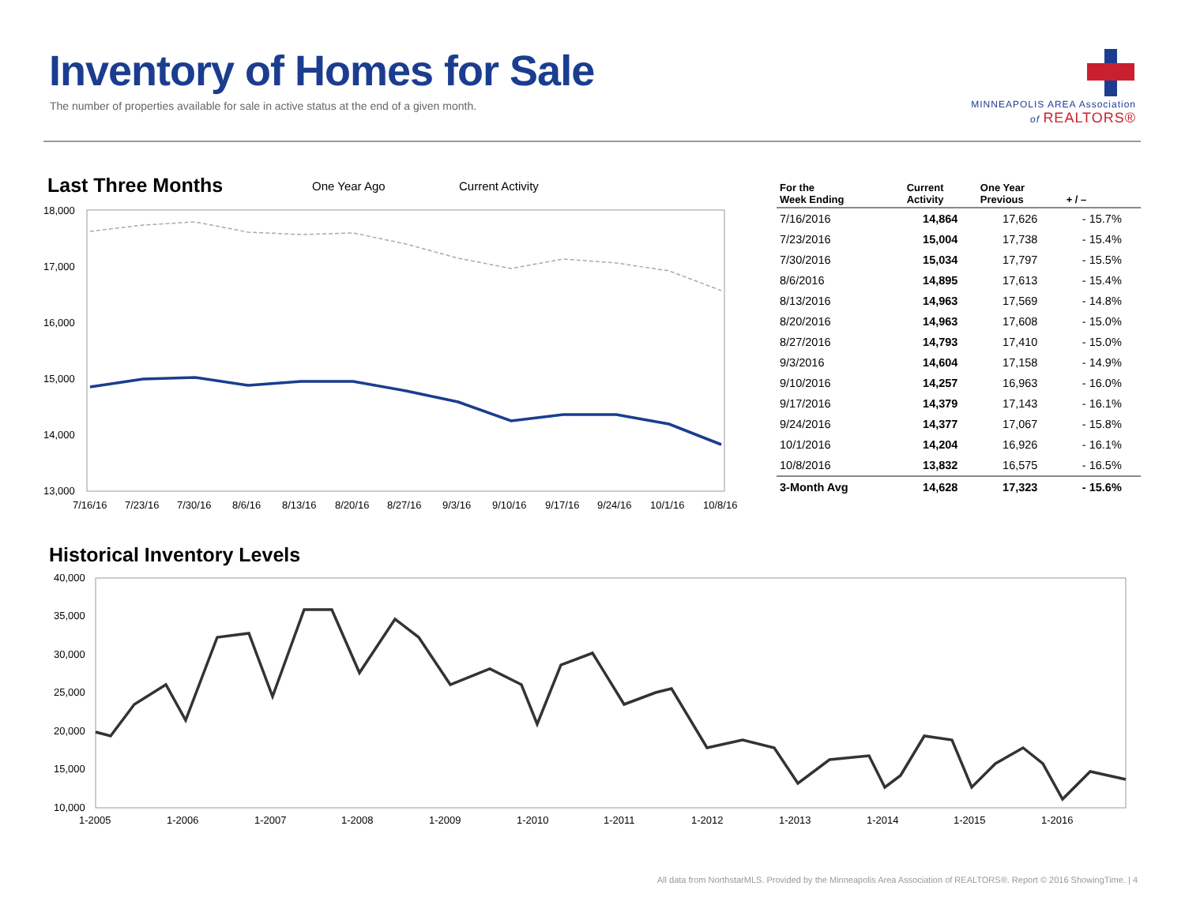Inventory of Homes for Sale
The number of properties available for sale in active status at the end of a given month.
MINNEAPOLIS AREA Association
of REALTORS®
Last Three Months One Year Ago Current Activity
18,000
17,000
16,000
15,000
14,000
13,000
7/16/16
7/23/16
7/30/16
8/6/16
8/13/16
8/20/16
8/27/16
9/3/16
9/10/16
9/17/16
9/24/16
10/1/16
10/8/16
| For the Week Ending | Current Activity | One Year Previous | + / – |
| --- | --- | --- | --- |
| 7/16/2016 | 14,864 | 17,626 | - 15.7% |
| 7/23/2016 | 15,004 | 17,738 | - 15.4% |
| 7/30/2016 | 15,034 | 17,797 | - 15.5% |
| 8/6/2016 | 14,895 | 17,613 | - 15.4% |
| 8/13/2016 | 14,963 | 17,569 | - 14.8% |
| 8/20/2016 | 14,963 | 17,608 | - 15.0% |
| 8/27/2016 | 14,793 | 17,410 | - 15.0% |
| 9/3/2016 | 14,604 | 17,158 | - 14.9% |
| 9/10/2016 | 14,257 | 16,963 | - 16.0% |
| 9/17/2016 | 14,379 | 17,143 | - 16.1% |
| 9/24/2016 | 14,377 | 17,067 | - 15.8% |
| 10/1/2016 | 14,204 | 16,926 | - 16.1% |
| 10/8/2016 | 13,832 | 16,575 | - 16.5% |
| 3-Month Avg | 14,628 | 17,323 | - 15.6% |
Historical Inventory Levels
40,000
35,000
30,000
25,000
20,000
15,000
10,000
1-2005
1-2006
1-2007
1-2008
1-2009
1-2010
1-2011
1-2012
1-2013
1-2014
1-2015
1-2016
All data from NorthstarMLS. Provided by the Minneapolis Area Association of REALTORS®. Report © 2016 ShowingTime. | 4